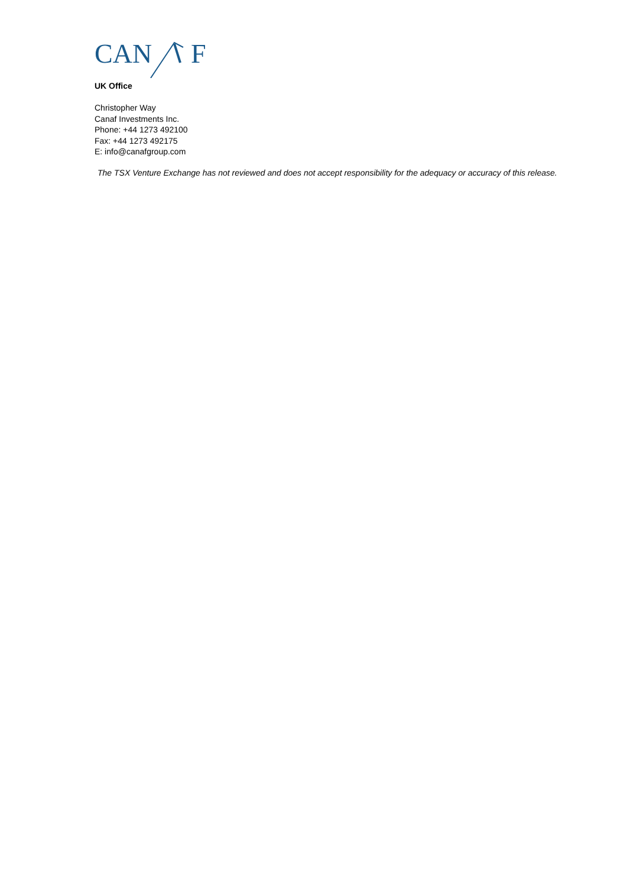CAN
F
UK Office
Christopher Way
Canaf Investments Inc.
Phone: +44 1273 492100
Fax: +44 1273 492175
E: info@canafgroup.com
The TSX Venture Exchange has not reviewed and does not accept responsibility for the adequacy or accuracy of this release.